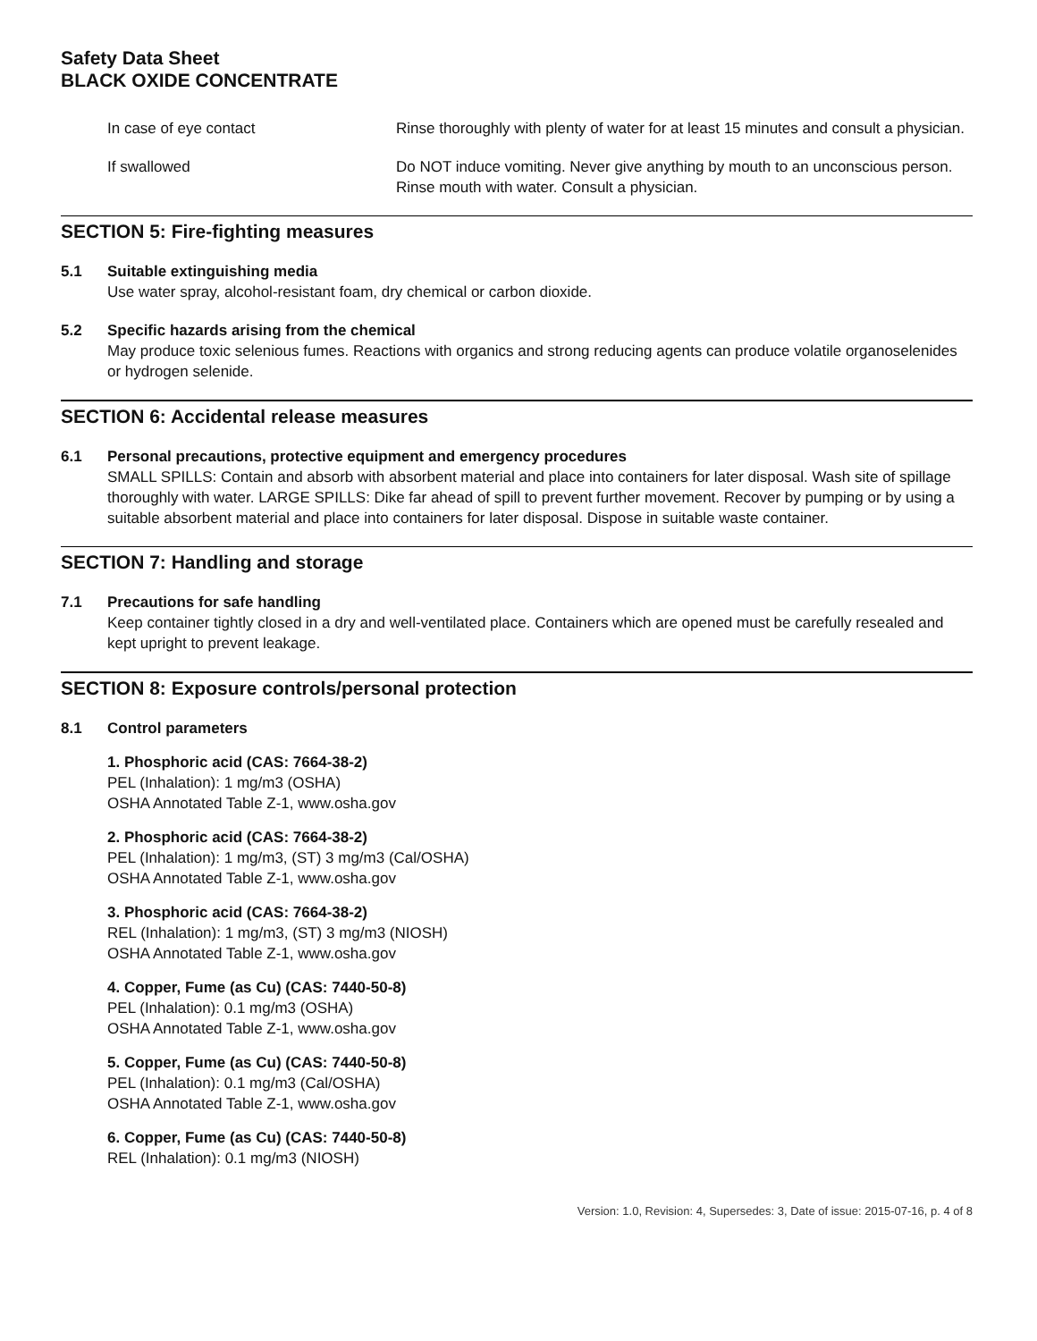Safety Data Sheet
BLACK OXIDE CONCENTRATE
In case of eye contact Rinse thoroughly with plenty of water for at least 15 minutes and consult a physician.
If swallowed Do NOT induce vomiting. Never give anything by mouth to an unconscious person. Rinse mouth with water. Consult a physician.
SECTION 5: Fire-fighting measures
5.1 Suitable extinguishing media
Use water spray, alcohol-resistant foam, dry chemical or carbon dioxide.
5.2 Specific hazards arising from the chemical
May produce toxic selenious fumes. Reactions with organics and strong reducing agents can produce volatile organoselenides or hydrogen selenide.
SECTION 6: Accidental release measures
6.1 Personal precautions, protective equipment and emergency procedures
SMALL SPILLS: Contain and absorb with absorbent material and place into containers for later disposal. Wash site of spillage thoroughly with water. LARGE SPILLS: Dike far ahead of spill to prevent further movement. Recover by pumping or by using a suitable absorbent material and place into containers for later disposal. Dispose in suitable waste container.
SECTION 7: Handling and storage
7.1 Precautions for safe handling
Keep container tightly closed in a dry and well-ventilated place. Containers which are opened must be carefully resealed and kept upright to prevent leakage.
SECTION 8: Exposure controls/personal protection
8.1 Control parameters
1. Phosphoric acid (CAS: 7664-38-2)
PEL (Inhalation): 1 mg/m3 (OSHA)
OSHA Annotated Table Z-1, www.osha.gov
2. Phosphoric acid (CAS: 7664-38-2)
PEL (Inhalation): 1 mg/m3, (ST) 3 mg/m3 (Cal/OSHA)
OSHA Annotated Table Z-1, www.osha.gov
3. Phosphoric acid (CAS: 7664-38-2)
REL (Inhalation): 1 mg/m3, (ST) 3 mg/m3 (NIOSH)
OSHA Annotated Table Z-1, www.osha.gov
4. Copper, Fume (as Cu) (CAS: 7440-50-8)
PEL (Inhalation): 0.1 mg/m3 (OSHA)
OSHA Annotated Table Z-1, www.osha.gov
5. Copper, Fume (as Cu) (CAS: 7440-50-8)
PEL (Inhalation): 0.1 mg/m3 (Cal/OSHA)
OSHA Annotated Table Z-1, www.osha.gov
6. Copper, Fume (as Cu) (CAS: 7440-50-8)
REL (Inhalation): 0.1 mg/m3 (NIOSH)
Version: 1.0, Revision: 4, Supersedes: 3, Date of issue: 2015-07-16, p. 4 of 8